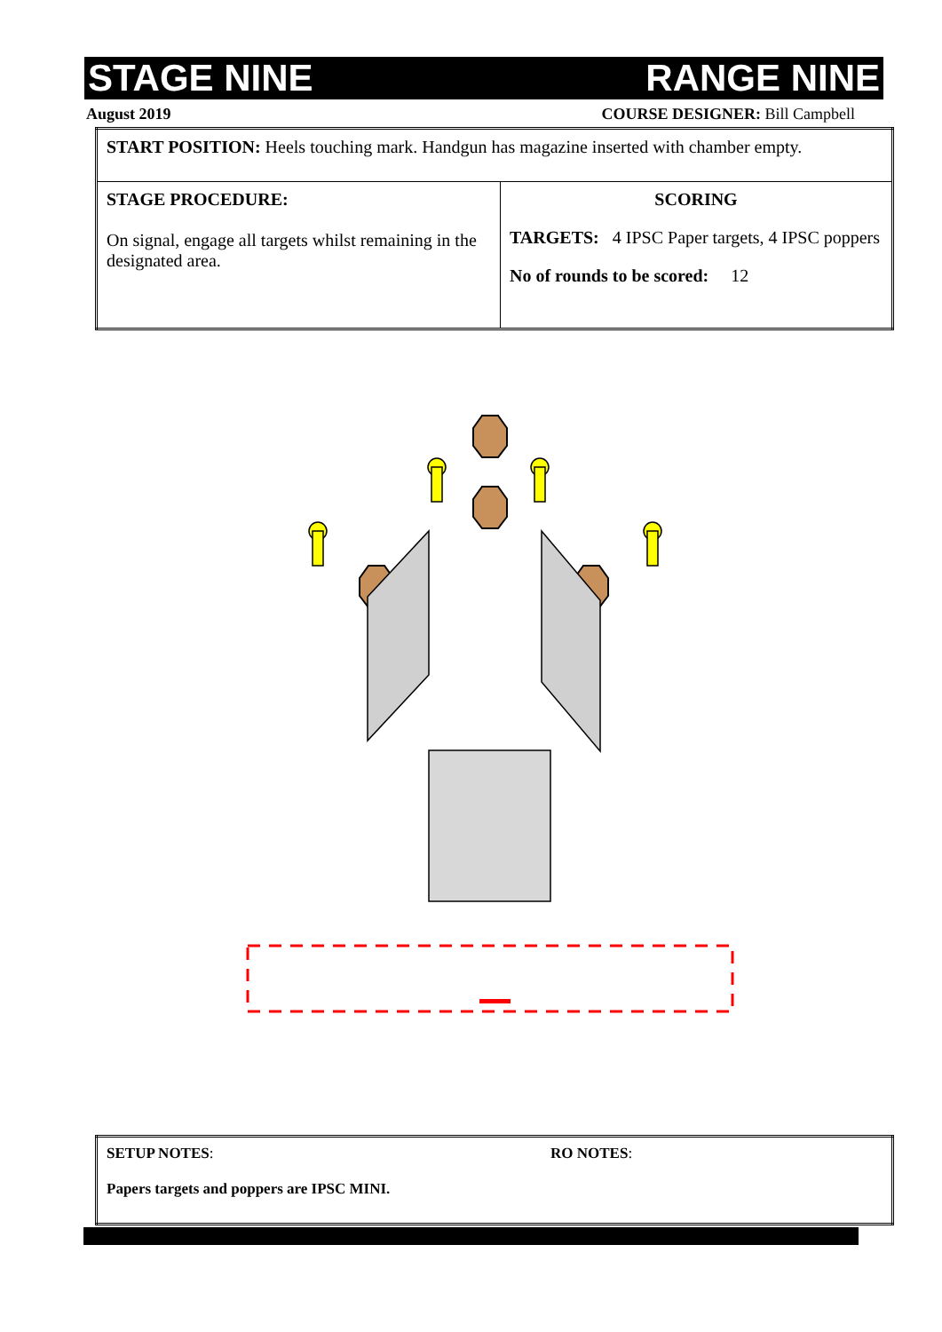STAGE NINE RANGE NINE
August 2019 COURSE DESIGNER: Bill Campbell
| START POSITION: Heels touching mark. Handgun has magazine inserted with chamber empty. | |
| STAGE PROCEDURE: On signal, engage all targets whilst remaining in the designated area. | SCORING TARGETS: 4 IPSC Paper targets, 4 IPSC poppers No of rounds to be scored: 12 |
| SETUP NOTES : Papers targets and poppers are IPSC MINI. | RO NOTES : |